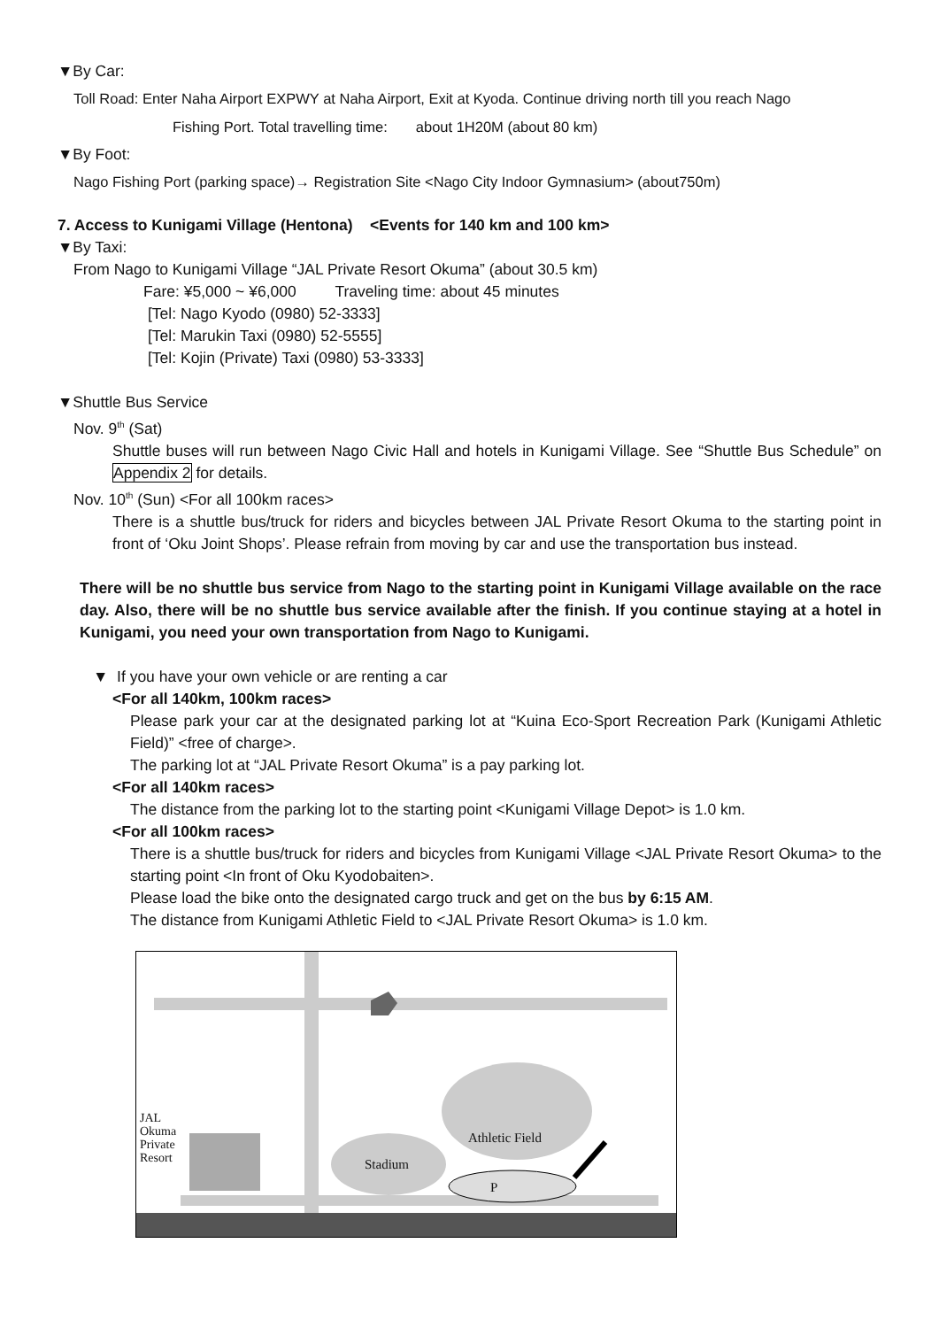▼By Car:
Toll Road: Enter Naha Airport EXPWY at Naha Airport, Exit at Kyoda. Continue driving north till you reach Nago
Fishing Port. Total travelling time: about 1H20M (about 80 km)
▼By Foot:
Nago Fishing Port (parking space)→ Registration Site <Nago City Indoor Gymnasium> (about750m)
7. Access to Kunigami Village (Hentona) <Events for 140 km and 100 km>
▼By Taxi:
From Nago to Kunigami Village “JAL Private Resort Okuma” (about 30.5 km)
Fare: ¥5,000 ~ ¥6,000 Traveling time: about 45 minutes
[Tel: Nago Kyodo (0980) 52-3333]
[Tel: Marukin Taxi (0980) 52-5555]
[Tel: Kojin (Private) Taxi (0980) 53-3333]
▼Shuttle Bus Service
Nov. 9<sup>th</sup> (Sat)
Shuttle buses will run between Nago Civic Hall and hotels in Kunigami Village. See “Shuttle Bus Schedule” on Appendix 2 for details.
Nov. 10<sup>th</sup> (Sun) <For all 100km races>
There is a shuttle bus/truck for riders and bicycles between JAL Private Resort Okuma to the starting point in front of ‘Oku Joint Shops’. Please refrain from moving by car and use the transportation bus instead.
There will be no shuttle bus service from Nago to the starting point in Kunigami Village available on the race day. Also, there will be no shuttle bus service available after the finish. If you continue staying at a hotel in Kunigami, you need your own transportation from Nago to Kunigami.
▼ If you have your own vehicle or are renting a car
<For all 140km, 100km races>
Please park your car at the designated parking lot at “Kuina Eco-Sport Recreation Park (Kunigami Athletic Field)” <free of charge>.
The parking lot at “JAL Private Resort Okuma” is a pay parking lot.
<For all 140km races>
The distance from the parking lot to the starting point <Kunigami Village Depot> is 1.0 km.
<For all 100km races>
There is a shuttle bus/truck for riders and bicycles from Kunigami Village <JAL Private Resort Okuma> to the starting point <In front of Oku Kyodobaiten>.
Please load the bike onto the designated cargo truck and get on the bus by 6:15 AM.
The distance from Kunigami Athletic Field to <JAL Private Resort Okuma> is 1.0 km.
Athletic Field
Stadium
P
JAL Okuma Private Resort